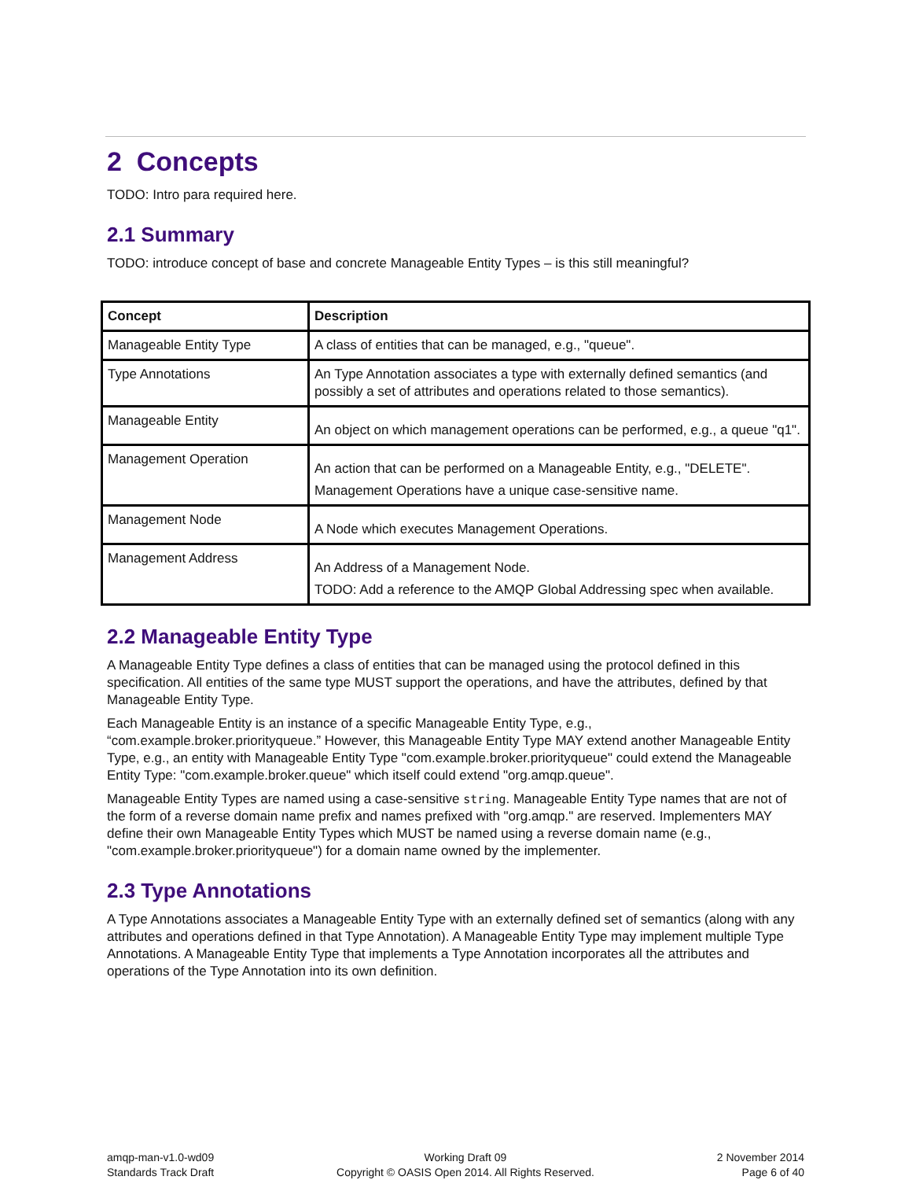2 Concepts
TODO: Intro para required here.
2.1 Summary
TODO: introduce concept of base and concrete Manageable Entity Types – is this still meaningful?
| Concept | Description |
| --- | --- |
| Manageable Entity Type | A class of entities that can be managed, e.g., "queue". |
| Type Annotations | An Type Annotation associates a type with externally defined semantics (and possibly a set of attributes and operations related to those semantics). |
| Manageable Entity | An object on which management operations can be performed, e.g., a queue "q1". |
| Management Operation | An action that can be performed on a Manageable Entity, e.g., "DELETE". Management Operations have a unique case-sensitive name. |
| Management Node | A Node which executes Management Operations. |
| Management Address | An Address of a Management Node. TODO: Add a reference to the AMQP Global Addressing spec when available. |
2.2 Manageable Entity Type
A Manageable Entity Type defines a class of entities that can be managed using the protocol defined in this specification. All entities of the same type MUST support the operations, and have the attributes, defined by that Manageable Entity Type.
Each Manageable Entity is an instance of a specific Manageable Entity Type, e.g., “com.example.broker.priorityqueue.” However, this Manageable Entity Type MAY extend another Manageable Entity Type, e.g., an entity with Manageable Entity Type "com.example.broker.priorityqueue" could extend the Manageable Entity Type: "com.example.broker.queue" which itself could extend "org.amqp.queue".
Manageable Entity Types are named using a case-sensitive string. Manageable Entity Type names that are not of the form of a reverse domain name prefix and names prefixed with "org.amqp." are reserved. Implementers MAY define their own Manageable Entity Types which MUST be named using a reverse domain name (e.g., "com.example.broker.priorityqueue") for a domain name owned by the implementer.
2.3 Type Annotations
A Type Annotations associates a Manageable Entity Type with an externally defined set of semantics (along with any attributes and operations defined in that Type Annotation). A Manageable Entity Type may implement multiple Type Annotations. A Manageable Entity Type that implements a Type Annotation incorporates all the attributes and operations of the Type Annotation into its own definition.
amqp-man-v1.0-wd09
Standards Track Draft
Working Draft 09
Copyright © OASIS Open 2014. All Rights Reserved.
2 November 2014
Page 6 of 40